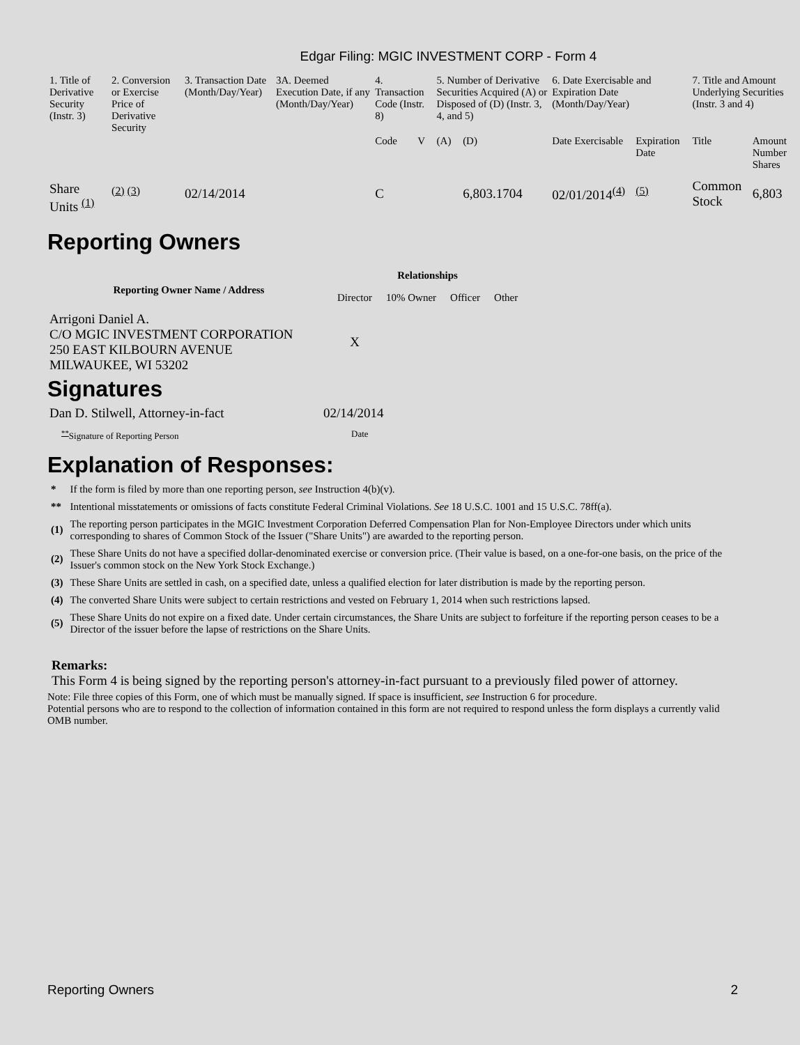Edgar Filing: MGIC INVESTMENT CORP - Form 4
| 1. Title of Derivative Security (Instr. 3) | 2. Conversion or Exercise Price of Derivative Security | 3. Transaction Date (Month/Day/Year) | 3A. Deemed Execution Date, if any (Month/Day/Year) | 4. Transaction Code (Instr. 8) | | 5. Number of Derivative Securities Acquired (A) or Disposed of (D) (Instr. 3, 4, and 5) | | 6. Date Exercisable and Expiration Date (Month/Day/Year) | | 7. Title and Amount Underlying Securities (Instr. 3 and 4) | |
| | | | | Code | V | (A) | (D) | Date Exercisable | Expiration Date | Title | Amount Number Shares |
| Share Units <sup>(1)</sup> | <sup>(2) (3)</sup> | 02/14/2014 | | C | | | 6,803.1704 | 02/01/2014<sup>(4)</sup> | <sup>(5)</sup> | Common Stock | 6,803 |
Reporting Owners
| Reporting Owner Name / Address | Relationships | | | |
| --- | --- | --- | --- | --- |
| | Director | 10% Owner | Officer | Other |
| Arrigoni Daniel A. C/O MGIC INVESTMENT CORPORATION 250 EAST KILBOURN AVENUE MILWAUKEE, WI 53202 | X | | | |
Signatures
| Dan D. Stilwell, Attorney-in-fact | 02/14/2014 |
| <sup>**</sup> Signature of Reporting Person | Date |
Explanation of Responses:
| * | If the form is filed by more than one reporting person, see Instruction 4(b)(v). |
| ** | Intentional misstatements or omissions of facts constitute Federal Criminal Violations. See 18 U.S.C. 1001 and 15 U.S.C. 78ff(a). |
| (1) | The reporting person participates in the MGIC Investment Corporation Deferred Compensation Plan for Non-Employee Directors under which units corresponding to shares of Common Stock of the Issuer ("Share Units") are awarded to the reporting person. |
| (2) | These Share Units do not have a specified dollar-denominated exercise or conversion price. (Their value is based, on a one-for-one basis, on the price of the Issuer's common stock on the New York Stock Exchange.) |
| (3) | These Share Units are settled in cash, on a specified date, unless a qualified election for later distribution is made by the reporting person. |
| (4) | The converted Share Units were subject to certain restrictions and vested on February 1, 2014 when such restrictions lapsed. |
| (5) | These Share Units do not expire on a fixed date. Under certain circumstances, the Share Units are subject to forfeiture if the reporting person ceases to be a Director of the issuer before the lapse of restrictions on the Share Units. |
Remarks:
This Form 4 is being signed by the reporting person's attorney-in-fact pursuant to a previously filed power of attorney.
Note: File three copies of this Form, one of which must be manually signed. If space is insufficient, see Instruction 6 for procedure.
Potential persons who are to respond to the collection of information contained in this form are not required to respond unless the form displays a currently valid OMB number.
Reporting Owners 2